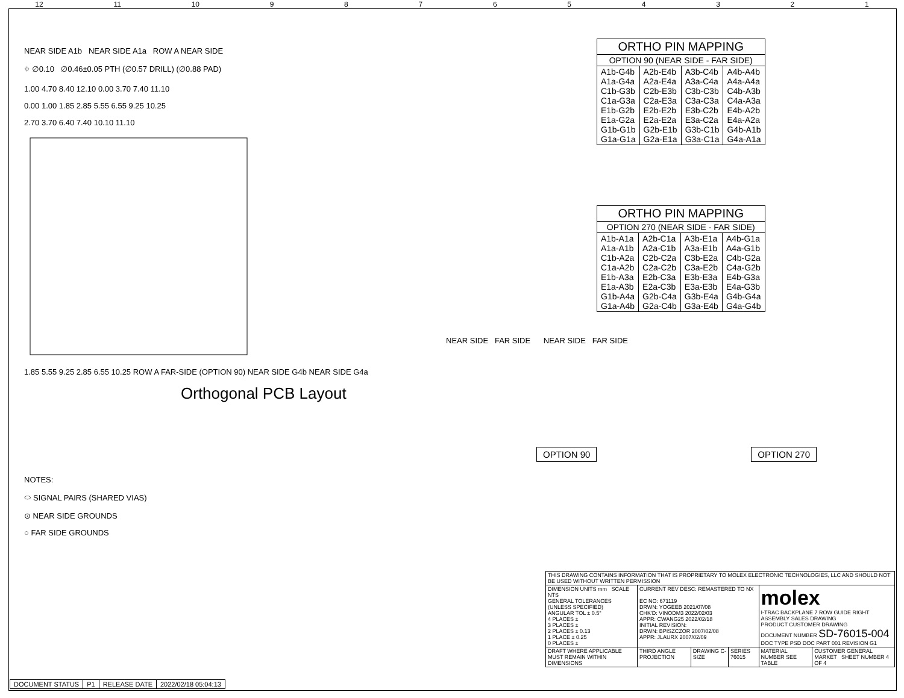12 11 10 987654321
NEAR SIDE A1b NEAR SIDE A1a ROW A NEAR SIDE
⌖ ∅0.10 ∅0.46±0.05 PTH (∅0.57 DRILL) (∅0.88 PAD)
1.00 4.70 8.40 12.10 0.00 3.70 7.40 11.10
0.00 1.00 1.85 2.85 5.55 6.55 9.25 10.25
2.70 3.70 6.40 7.40 10.10 11.10
1.85 5.55 9.25 2.85 6.55 10.25 ROW A FAR-SIDE (OPTION 90) NEAR SIDE G4b NEAR SIDE G4a
Orthogonal PCB Layout
NOTES:
⬭ SIGNAL PAIRS (SHARED VIAS)
⊙ NEAR SIDE GROUNDS
○ FAR SIDE GROUNDS
| ORTHO PIN MAPPING | | | |
| --- | --- | --- | --- |
| OPTION 90 (NEAR SIDE - FAR SIDE) | | | |
| A1b-G4b A1a-G4a C1b-G3b C1a-G3a E1b-G2b E1a-G2a G1b-G1b G1a-G1a | A2b-E4b A2a-E4a C2b-E3b C2a-E3a E2b-E2b E2a-E2a G2b-E1b G2a-E1a | A3b-C4b A3a-C4a C3b-C3b C3a-C3a E3b-C2b E3a-C2a G3b-C1b G3a-C1a | A4b-A4b A4a-A4a C4b-A3b C4a-A3a E4b-A2b E4a-A2a G4b-A1b G4a-A1a |
| ORTHO PIN MAPPING | | | |
| --- | --- | --- | --- |
| OPTION 270 (NEAR SIDE - FAR SIDE) | | | |
| A1b-A1a A1a-A1b C1b-A2a C1a-A2b E1b-A3a E1a-A3b G1b-A4a G1a-A4b | A2b-C1a A2a-C1b C2b-C2a C2a-C2b E2b-C3a E2a-C3b G2b-C4a G2a-C4b | A3b-E1a A3a-E1b C3b-E2a C3a-E2b E3b-E3a E3a-E3b G3b-E4a G3a-E4b | A4b-G1a A4a-G1b C4b-G2a C4a-G2b E4b-G3a E4a-G3b G4b-G4a G4a-G4b |
NEAR SIDE FAR SIDE NEAR SIDE FAR SIDE
OPTION 90 OPTION 270
| THIS DRAWING CONTAINS INFORMATION THAT IS PROPRIETARY TO MOLEX ELECTRONIC TECHNOLOGIES, LLC AND SHOULD NOT BE USED WITHOUT WRITTEN PERMISSION | | | | | |
| DIMENSION UNITS mm SCALE NTS GENERAL TOLERANCES (UNLESS SPECIFIED) ANGULAR TOL ± 0.5° 4 PLACES ± 3 PLACES ± 2 PLACES ± 0.13 1 PLACE ± 0.25 0 PLACES ± | CURRENT REV DESC: REMASTERED TO NX EC NO: 671119 DRWN: YOGEEB 2021/07/08 CHK'D: VINODM3 2022/02/03 APPR: CWANG25 2022/02/18 INITIAL REVISION: DRWN: BPISZCZOR 2007/02/08 APPR: JLAURX 2007/02/09 | | | molex I-TRAC BACKPLANE 7 ROW GUIDE RIGHT ASSEMBLY SALES DRAWING PRODUCT CUSTOMER DRAWING DOCUMENT NUMBER SD-76015-004 DOC TYPE PSD DOC PART 001 REVISION G1 | |
| DRAFT WHERE APPLICABLE MUST REMAIN WITHIN DIMENSIONS | THIRD ANGLE PROJECTION | DRAWING C-SIZE | SERIES 76015 | MATERIAL NUMBER SEE TABLE | CUSTOMER GENERAL MARKET SHEET NUMBER 4 OF 4 |
| DOCUMENT STATUS | P1 | RELEASE DATE | 2022/02/18 05:04:13 |